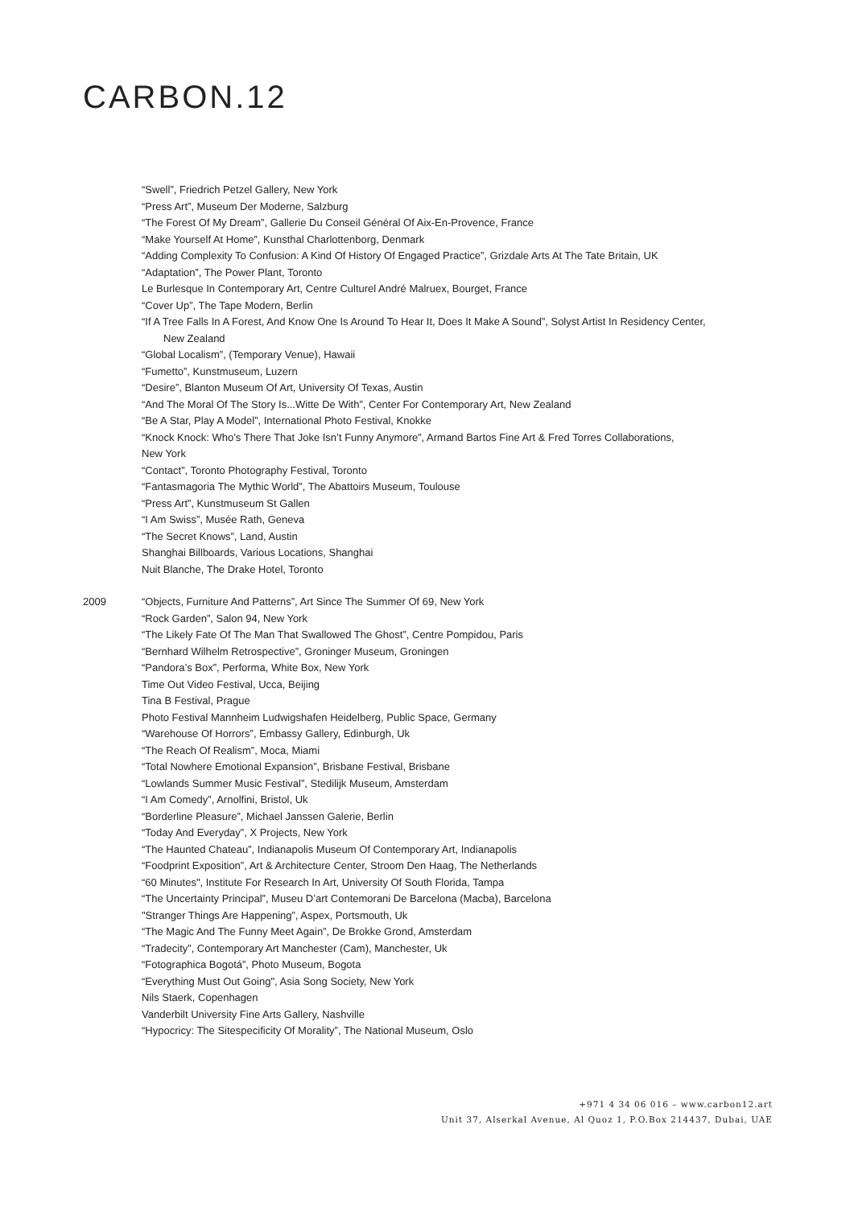CARBON.12
“Swell”, Friedrich Petzel Gallery, New York
“Press Art”, Museum Der Moderne, Salzburg
“The Forest Of My Dream”, Gallerie Du Conseil Général Of Aix-En-Provence, France
“Make Yourself At Home”, Kunsthal Charlottenborg, Denmark
“Adding Complexity To Confusion: A Kind Of History Of Engaged Practice”, Grizdale Arts At The Tate Britain, UK
“Adaptation”, The Power Plant, Toronto
Le Burlesque In Contemporary Art, Centre Culturel André Malruex, Bourget, France
“Cover Up”, The Tape Modern, Berlin
“If A Tree Falls In A Forest, And Know One Is Around To Hear It, Does It Make A Sound”, Solyst Artist In Residency Center,
New Zealand
“Global Localism”, (Temporary Venue), Hawaii
“Fumetto”, Kunstmuseum, Luzern
“Desire”, Blanton Museum Of Art, University Of Texas, Austin
“And The Moral Of The Story Is...Witte De With”, Center For Contemporary Art, New Zealand
“Be A Star, Play A Model”, International Photo Festival, Knokke
“Knock Knock: Who’s There That Joke Isn’t Funny Anymore”, Armand Bartos Fine Art & Fred Torres Collaborations,
New York
“Contact”, Toronto Photography Festival, Toronto
“Fantasmagoria The Mythic World”, The Abattoirs Museum, Toulouse
“Press Art”, Kunstmuseum St Gallen
“I Am Swiss”, Musée Rath, Geneva
“The Secret Knows”, Land, Austin
Shanghai Billboards, Various Locations, Shanghai
Nuit Blanche, The Drake Hotel, Toronto
2009 “Objects, Furniture And Patterns”, Art Since The Summer Of 69, New York
“Rock Garden”, Salon 94, New York
“The Likely Fate Of The Man That Swallowed The Ghost”, Centre Pompidou, Paris
“Bernhard Wilhelm Retrospective”, Groninger Museum, Groningen
“Pandora’s Box”, Performa, White Box, New York
Time Out Video Festival, Ucca, Beijing
Tina B Festival, Prague
Photo Festival Mannheim Ludwigshafen Heidelberg, Public Space, Germany
“Warehouse Of Horrors”, Embassy Gallery, Edinburgh, Uk
“The Reach Of Realism”, Moca, Miami
“Total Nowhere Emotional Expansion”, Brisbane Festival, Brisbane
“Lowlands Summer Music Festival”, Stedilijk Museum, Amsterdam
“I Am Comedy”, Arnolfini, Bristol, Uk
“Borderline Pleasure”, Michael Janssen Galerie, Berlin
“Today And Everyday”, X Projects, New York
“The Haunted Chateau”, Indianapolis Museum Of Contemporary Art, Indianapolis
“Foodprint Exposition”, Art & Architecture Center, Stroom Den Haag, The Netherlands
“60 Minutes", Institute For Research In Art, University Of South Florida, Tampa
“The Uncertainty Principal”, Museu D’art Contemorani De Barcelona (Macba), Barcelona
"Stranger Things Are Happening”, Aspex, Portsmouth, Uk
“The Magic And The Funny Meet Again”, De Brokke Grond, Amsterdam
“Tradecity”, Contemporary Art Manchester (Cam), Manchester, Uk
“Fotographica Bogotá”, Photo Museum, Bogota
“Everything Must Out Going", Asia Song Society, New York
Nils Staerk, Copenhagen
Vanderbilt University Fine Arts Gallery, Nashville
“Hypocricy: The Sitespecificity Of Morality”, The National Museum, Oslo
+971 4 34 06 016 – www.carbon12.art
Unit 37, Alserkal Avenue, Al Quoz 1, P.O.Box 214437, Dubai, UAE